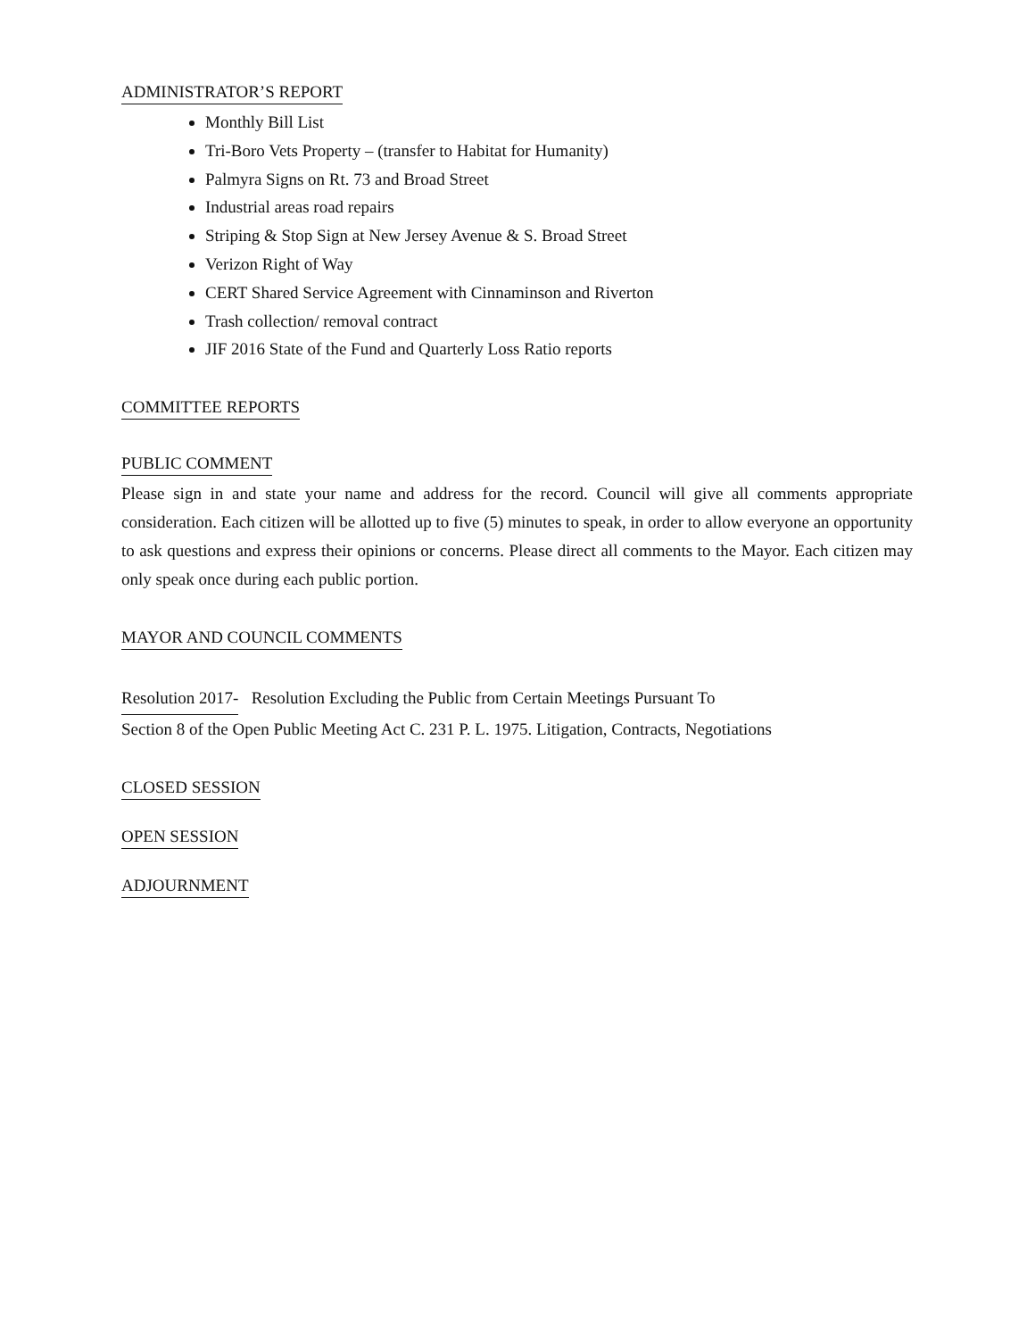ADMINISTRATOR’S REPORT
Monthly Bill List
Tri-Boro Vets Property – (transfer to Habitat for Humanity)
Palmyra Signs on Rt. 73 and Broad Street
Industrial areas road repairs
Striping & Stop Sign at New Jersey Avenue & S. Broad Street
Verizon Right of Way
CERT Shared Service Agreement with Cinnaminson and Riverton
Trash collection/ removal contract
JIF 2016 State of the Fund and Quarterly Loss Ratio reports
COMMITTEE REPORTS
PUBLIC COMMENT
Please sign in and state your name and address for the record. Council will give all comments appropriate consideration. Each citizen will be allotted up to five (5) minutes to speak, in order to allow everyone an opportunity to ask questions and express their opinions or concerns. Please direct all comments to the Mayor. Each citizen may only speak once during each public portion.
MAYOR AND COUNCIL COMMENTS
Resolution 2017-
Resolution Excluding the Public from Certain Meetings Pursuant To
Section 8 of the Open Public Meeting Act C. 231 P. L. 1975. Litigation, Contracts, Negotiations
CLOSED SESSION
OPEN SESSION
ADJOURNMENT